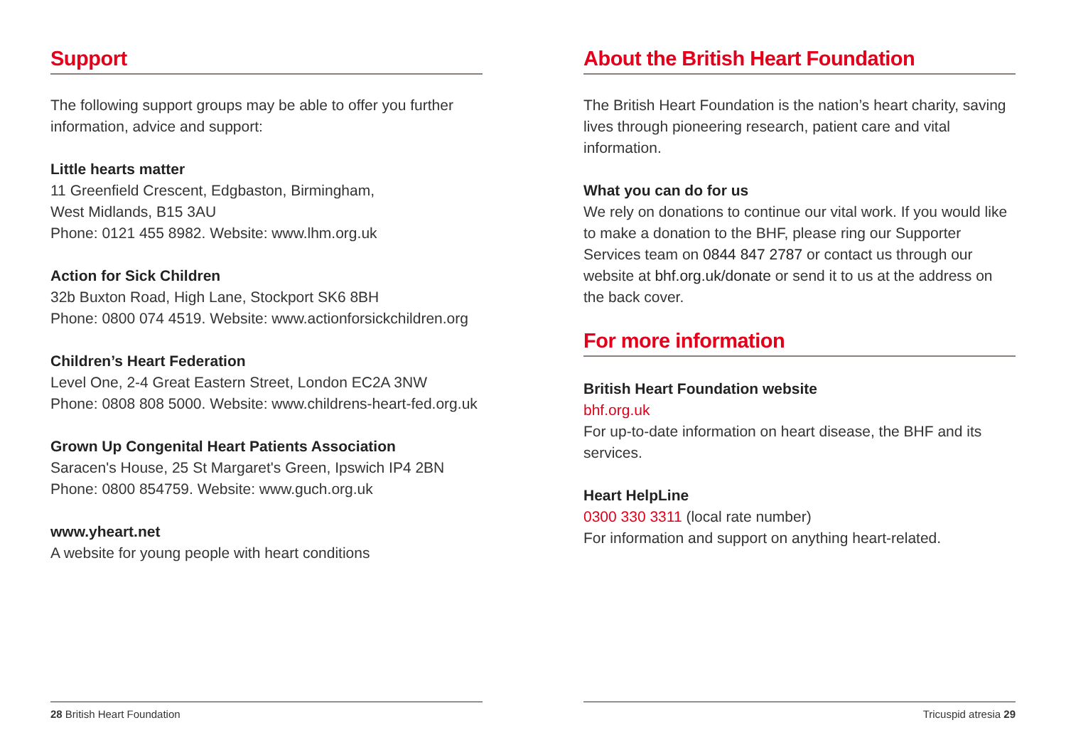Support
The following support groups may be able to offer you further information, advice and support:
Little hearts matter
11 Greenfield Crescent, Edgbaston, Birmingham,
West Midlands, B15 3AU
Phone: 0121 455 8982. Website: www.lhm.org.uk
Action for Sick Children
32b Buxton Road, High Lane, Stockport SK6 8BH
Phone: 0800 074 4519. Website: www.actionforsickchildren.org
Children’s Heart Federation
Level One, 2-4 Great Eastern Street, London EC2A 3NW
Phone: 0808 808 5000. Website: www.childrens-heart-fed.org.uk
Grown Up Congenital Heart Patients Association
Saracen's House, 25 St Margaret's Green, Ipswich IP4 2BN
Phone: 0800 854759. Website: www.guch.org.uk
www.yheart.net
A website for young people with heart conditions
28 British Heart Foundation
About the British Heart Foundation
The British Heart Foundation is the nation’s heart charity, saving lives through pioneering research, patient care and vital information.
What you can do for us
We rely on donations to continue our vital work. If you would like to make a donation to the BHF, please ring our Supporter Services team on 0844 847 2787 or contact us through our website at bhf.org.uk/donate or send it to us at the address on the back cover.
For more information
British Heart Foundation website
bhf.org.uk
For up-to-date information on heart disease, the BHF and its services.
Heart HelpLine
0300 330 3311 (local rate number)
For information and support on anything heart-related.
Tricuspid atresia 29